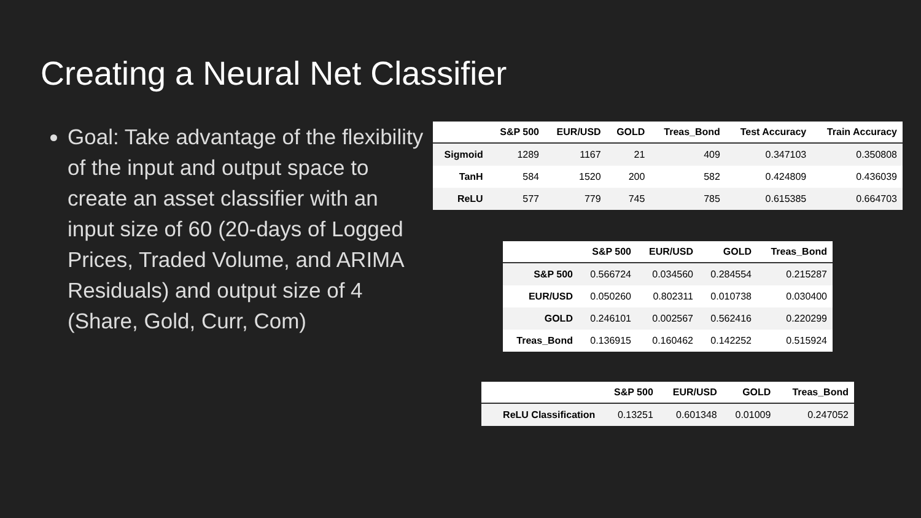Creating a Neural Net Classifier
Goal: Take advantage of the flexibility of the input and output space to create an asset classifier with an input size of 60 (20-days of Logged Prices, Traded Volume, and ARIMA Residuals) and output size of 4 (Share, Gold, Curr, Com)
| | S&P 500 | EUR/USD | GOLD | Treas_Bond | Test Accuracy | Train Accuracy |
| --- | --- | --- | --- | --- | --- | --- |
| Sigmoid | 1289 | 1167 | 21 | 409 | 0.347103 | 0.350808 |
| TanH | 584 | 1520 | 200 | 582 | 0.424809 | 0.436039 |
| ReLU | 577 | 779 | 745 | 785 | 0.615385 | 0.664703 |
| | S&P 500 | EUR/USD | GOLD | Treas_Bond |
| --- | --- | --- | --- | --- |
| S&P 500 | 0.566724 | 0.034560 | 0.284554 | 0.215287 |
| EUR/USD | 0.050260 | 0.802311 | 0.010738 | 0.030400 |
| GOLD | 0.246101 | 0.002567 | 0.562416 | 0.220299 |
| Treas_Bond | 0.136915 | 0.160462 | 0.142252 | 0.515924 |
| | S&P 500 | EUR/USD | GOLD | Treas_Bond |
| --- | --- | --- | --- | --- |
| ReLU Classification | 0.13251 | 0.601348 | 0.01009 | 0.247052 |